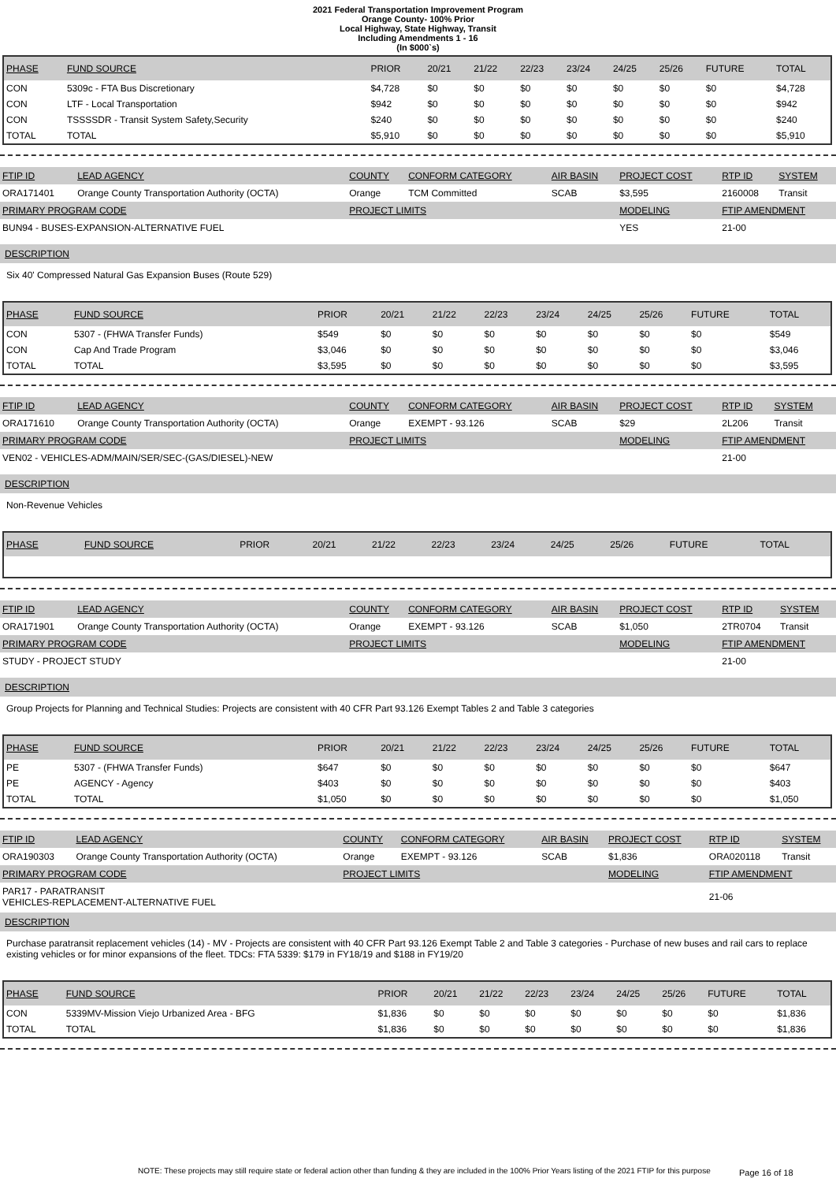2021 Federal Transportation Improvement Program
Orange County- 100% Prior
Local Highway, State Highway, Transit
Including Amendments 1 - 16
(In $000`s)
| PHASE | FUND SOURCE | PRIOR | 20/21 | 21/22 | 22/23 | 23/24 | 24/25 | 25/26 | FUTURE | TOTAL |
| --- | --- | --- | --- | --- | --- | --- | --- | --- | --- | --- |
| CON | 5309c - FTA Bus Discretionary | $4,728 | $0 | $0 | $0 | $0 | $0 | $0 | $0 | $4,728 |
| CON | LTF - Local Transportation | $942 | $0 | $0 | $0 | $0 | $0 | $0 | $0 | $942 |
| CON | TSSSSDR - Transit System Safety,Security | $240 | $0 | $0 | $0 | $0 | $0 | $0 | $0 | $240 |
| TOTAL | TOTAL | $5,910 | $0 | $0 | $0 | $0 | $0 | $0 | $0 | $5,910 |
| FTIP ID | LEAD AGENCY | COUNTY | CONFORM CATEGORY | AIR BASIN | PROJECT COST | RTP ID | SYSTEM |
| --- | --- | --- | --- | --- | --- | --- | --- |
| ORA171401 | Orange County Transportation Authority (OCTA) | Orange | TCM Committed | SCAB | $3,595 | 2160008 | Transit |
| PRIMARY PROGRAM CODE | | PROJECT LIMITS | | | MODELING | FTIP AMENDMENT | |
| BUN94 - BUSES-EXPANSION-ALTERNATIVE FUEL | | | | | YES | 21-00 | |
DESCRIPTION
Six 40' Compressed Natural Gas Expansion Buses (Route 529)
| PHASE | FUND SOURCE | PRIOR | 20/21 | 21/22 | 22/23 | 23/24 | 24/25 | 25/26 | FUTURE | TOTAL |
| --- | --- | --- | --- | --- | --- | --- | --- | --- | --- | --- |
| CON | 5307 - (FHWA Transfer Funds) | $549 | $0 | $0 | $0 | $0 | $0 | $0 | $0 | $549 |
| CON | Cap And Trade Program | $3,046 | $0 | $0 | $0 | $0 | $0 | $0 | $0 | $3,046 |
| TOTAL | TOTAL | $3,595 | $0 | $0 | $0 | $0 | $0 | $0 | $0 | $3,595 |
| FTIP ID | LEAD AGENCY | COUNTY | CONFORM CATEGORY | AIR BASIN | PROJECT COST | RTP ID | SYSTEM |
| --- | --- | --- | --- | --- | --- | --- | --- |
| ORA171610 | Orange County Transportation Authority (OCTA) | Orange | EXEMPT - 93.126 | SCAB | $29 | 2L206 | Transit |
| PRIMARY PROGRAM CODE | | PROJECT LIMITS | | | MODELING | FTIP AMENDMENT | |
| VEN02 - VEHICLES-ADM/MAIN/SER/SEC-(GAS/DIESEL)-NEW | | | | | | 21-00 | |
DESCRIPTION
Non-Revenue Vehicles
| PHASE | FUND SOURCE | PRIOR | 20/21 | 21/22 | 22/23 | 23/24 | 24/25 | 25/26 | FUTURE | TOTAL |
| --- | --- | --- | --- | --- | --- | --- | --- | --- | --- | --- |
| FTIP ID | LEAD AGENCY | COUNTY | CONFORM CATEGORY | AIR BASIN | PROJECT COST | RTP ID | SYSTEM |
| --- | --- | --- | --- | --- | --- | --- | --- |
| ORA171901 | Orange County Transportation Authority (OCTA) | Orange | EXEMPT - 93.126 | SCAB | $1,050 | 2TR0704 | Transit |
| PRIMARY PROGRAM CODE | | PROJECT LIMITS | | | MODELING | FTIP AMENDMENT | |
| STUDY - PROJECT STUDY | | | | | | 21-00 | |
DESCRIPTION
Group Projects for Planning and Technical Studies: Projects are consistent with 40 CFR Part 93.126 Exempt Tables 2 and Table 3 categories
| PHASE | FUND SOURCE | PRIOR | 20/21 | 21/22 | 22/23 | 23/24 | 24/25 | 25/26 | FUTURE | TOTAL |
| --- | --- | --- | --- | --- | --- | --- | --- | --- | --- | --- |
| PE | 5307 - (FHWA Transfer Funds) | $647 | $0 | $0 | $0 | $0 | $0 | $0 | $0 | $647 |
| PE | AGENCY - Agency | $403 | $0 | $0 | $0 | $0 | $0 | $0 | $0 | $403 |
| TOTAL | TOTAL | $1,050 | $0 | $0 | $0 | $0 | $0 | $0 | $0 | $1,050 |
| FTIP ID | LEAD AGENCY | COUNTY | CONFORM CATEGORY | AIR BASIN | PROJECT COST | RTP ID | SYSTEM |
| --- | --- | --- | --- | --- | --- | --- | --- |
| ORA190303 | Orange County Transportation Authority (OCTA) | Orange | EXEMPT - 93.126 | SCAB | $1,836 | ORA020118 | Transit |
| PRIMARY PROGRAM CODE | | PROJECT LIMITS | | | MODELING | FTIP AMENDMENT | |
| PAR17 - PARATRANSIT VEHICLES-REPLACEMENT-ALTERNATIVE FUEL | | | | | | 21-06 | |
DESCRIPTION
Purchase paratransit replacement vehicles (14) - MV - Projects are consistent with 40 CFR Part 93.126 Exempt Table 2 and Table 3 categories - Purchase of new buses and rail cars to replace existing vehicles or for minor expansions of the fleet. TDCs: FTA 5339: $179 in FY18/19 and $188 in FY19/20
| PHASE | FUND SOURCE | PRIOR | 20/21 | 21/22 | 22/23 | 23/24 | 24/25 | 25/26 | FUTURE | TOTAL |
| --- | --- | --- | --- | --- | --- | --- | --- | --- | --- | --- |
| CON | 5339MV-Mission Viejo Urbanized Area - BFG | $1,836 | $0 | $0 | $0 | $0 | $0 | $0 | $0 | $1,836 |
| TOTAL | TOTAL | $1,836 | $0 | $0 | $0 | $0 | $0 | $0 | $0 | $1,836 |
NOTE: These projects may still require state or federal action other than funding & they are included in the 100% Prior Years listing of the 2021 FTIP for this purpose
Page 16 of 18